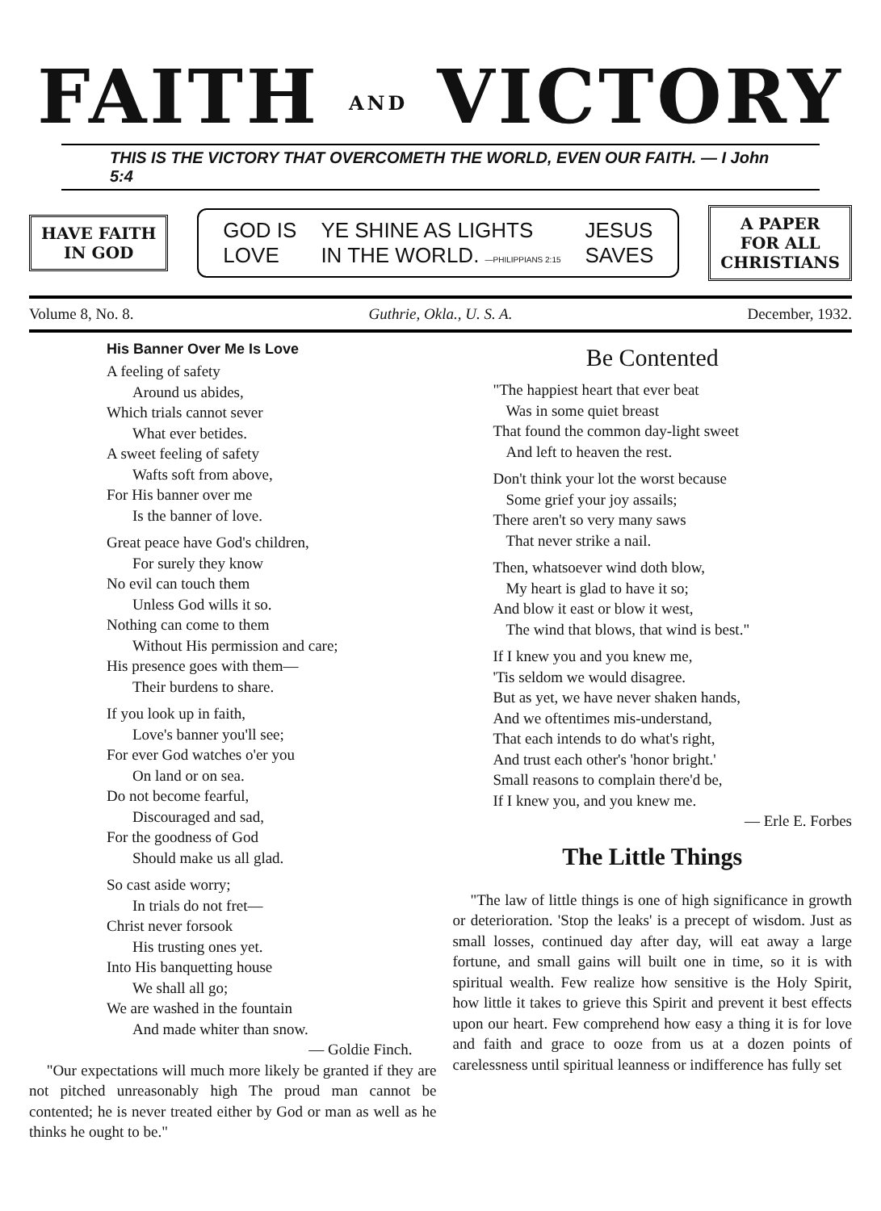FAITH AND VICTORY
THIS IS THE VICTORY THAT OVERCOMETH THE WORLD, EVEN OUR FAITH. — I John 5:4
HAVE FAITH
IN GOD
GOD IS
LOVE YE SHINE AS LIGHTS
IN THE WORLD. —PHILIPPIANS 2:15 JESUS
SAVES
A PAPER
FOR ALL
CHRISTIANS
Volume 8, No. 8. Guthrie, Okla., U. S. A. December, 1932.
His Banner Over Me Is Love
A feeling of safety
Around us abides,
Which trials cannot sever
What ever betides.
A sweet feeling of safety
Wafts soft from above,
For His banner over me
Is the banner of love.
Great peace have God's children,
For surely they know
No evil can touch them
Unless God wills it so.
Nothing can come to them
Without His permission and care;
His presence goes with them—
Their burdens to share.
If you look up in faith,
Love's banner you'll see;
For ever God watches o'er you
On land or on sea.
Do not become fearful,
Discouraged and sad,
For the goodness of God
Should make us all glad.
So cast aside worry;
In trials do not fret—
Christ never forsook
His trusting ones yet.
Into His banquetting house
We shall all go;
We are washed in the fountain
And made whiter than snow.
— Goldie Finch.
"Our expectations will much more likely be granted if they are not pitched unreasonably high The proud man cannot be contented; he is never treated either by God or man as well as he thinks he ought to be."
Be Contented
"The happiest heart that ever beat
Was in some quiet breast
That found the common day-light sweet
And left to heaven the rest.
Don't think your lot the worst because
Some grief your joy assails;
There aren't so very many saws
That never strike a nail.
Then, whatsoever wind doth blow,
My heart is glad to have it so;
And blow it east or blow it west,
The wind that blows, that wind is best."
If I knew you and you knew me,
'Tis seldom we would disagree.
But as yet, we have never shaken hands,
And we oftentimes mis-understand,
That each intends to do what's right,
And trust each other's 'honor bright.'
Small reasons to complain there'd be,
If I knew you, and you knew me.
— Erle E. Forbes
The Little Things
"The law of little things is one of high significance in growth or deterioration. 'Stop the leaks' is a precept of wisdom. Just as small losses, continued day after day, will eat away a large fortune, and small gains will built one in time, so it is with spiritual wealth. Few realize how sensitive is the Holy Spirit, how little it takes to grieve this Spirit and prevent it best effects upon our heart. Few comprehend how easy a thing it is for love and faith and grace to ooze from us at a dozen points of carelessness until spiritual leanness or indifference has fully set